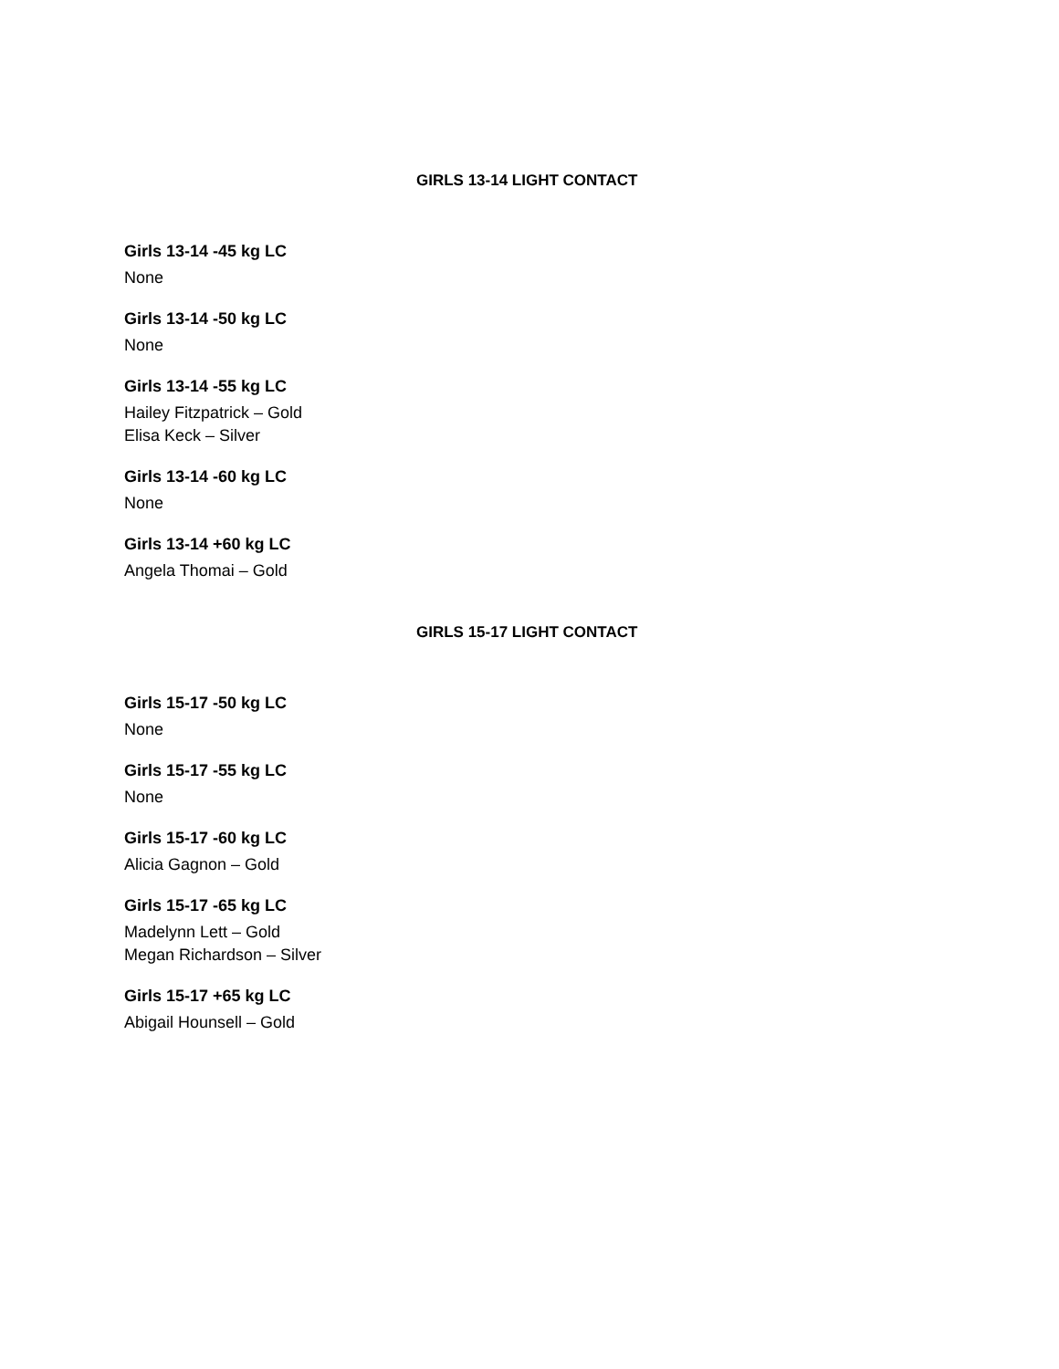GIRLS 13-14 LIGHT CONTACT
Girls 13-14 -45 kg LC
None
Girls 13-14 -50 kg LC
None
Girls 13-14 -55 kg LC
Hailey Fitzpatrick – Gold
Elisa Keck – Silver
Girls 13-14 -60 kg LC
None
Girls 13-14 +60 kg LC
Angela Thomai – Gold
GIRLS 15-17 LIGHT CONTACT
Girls 15-17 -50 kg LC
None
Girls 15-17 -55 kg LC
None
Girls 15-17 -60 kg LC
Alicia Gagnon – Gold
Girls 15-17 -65 kg LC
Madelynn Lett – Gold
Megan Richardson – Silver
Girls 15-17 +65 kg LC
Abigail Hounsell – Gold